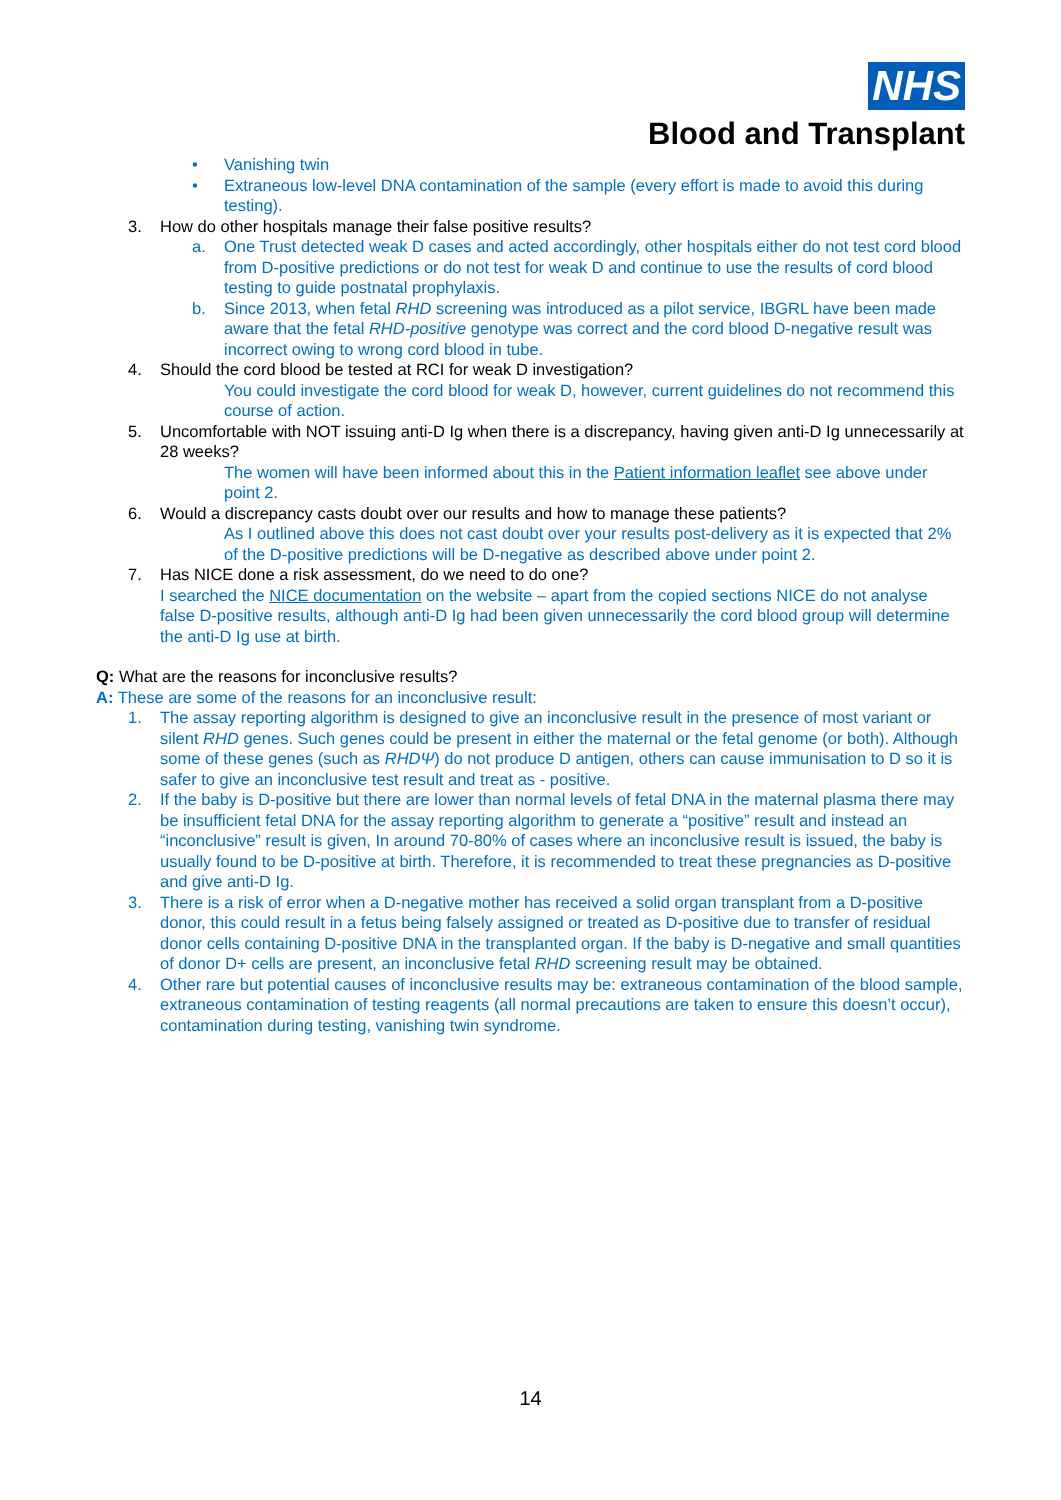NHS
Blood and Transplant
• Vanishing twin
• Extraneous low-level DNA contamination of the sample (every effort is made to avoid this during testing).
3. How do other hospitals manage their false positive results?
a. One Trust detected weak D cases and acted accordingly, other hospitals either do not test cord blood from D-positive predictions or do not test for weak D and continue to use the results of cord blood testing to guide postnatal prophylaxis.
b. Since 2013, when fetal RHD screening was introduced as a pilot service, IBGRL have been made aware that the fetal RHD-positive genotype was correct and the cord blood D-negative result was incorrect owing to wrong cord blood in tube.
4. Should the cord blood be tested at RCI for weak D investigation?
You could investigate the cord blood for weak D, however, current guidelines do not recommend this course of action.
5. Uncomfortable with NOT issuing anti-D Ig when there is a discrepancy, having given anti-D Ig unnecessarily at 28 weeks?
The women will have been informed about this in the Patient information leaflet see above under point 2.
6. Would a discrepancy casts doubt over our results and how to manage these patients?
As I outlined above this does not cast doubt over your results post-delivery as it is expected that 2% of the D-positive predictions will be D-negative as described above under point 2.
7. Has NICE done a risk assessment, do we need to do one?
I searched the NICE documentation on the website – apart from the copied sections NICE do not analyse false D-positive results, although anti-D Ig had been given unnecessarily the cord blood group will determine the anti-D Ig use at birth.
Q: What are the reasons for inconclusive results?
A: These are some of the reasons for an inconclusive result:
1. The assay reporting algorithm is designed to give an inconclusive result in the presence of most variant or silent RHD genes. Such genes could be present in either the maternal or the fetal genome (or both). Although some of these genes (such as RHDΨ) do not produce D antigen, others can cause immunisation to D so it is safer to give an inconclusive test result and treat as - positive.
2. If the baby is D-positive but there are lower than normal levels of fetal DNA in the maternal plasma there may be insufficient fetal DNA for the assay reporting algorithm to generate a “positive” result and instead an “inconclusive” result is given, In around 70-80% of cases where an inconclusive result is issued, the baby is usually found to be D-positive at birth. Therefore, it is recommended to treat these pregnancies as D-positive and give anti-D Ig.
3. There is a risk of error when a D-negative mother has received a solid organ transplant from a D-positive donor, this could result in a fetus being falsely assigned or treated as D-positive due to transfer of residual donor cells containing D-positive DNA in the transplanted organ. If the baby is D-negative and small quantities of donor D+ cells are present, an inconclusive fetal RHD screening result may be obtained.
4. Other rare but potential causes of inconclusive results may be: extraneous contamination of the blood sample, extraneous contamination of testing reagents (all normal precautions are taken to ensure this doesn’t occur), contamination during testing, vanishing twin syndrome.
14